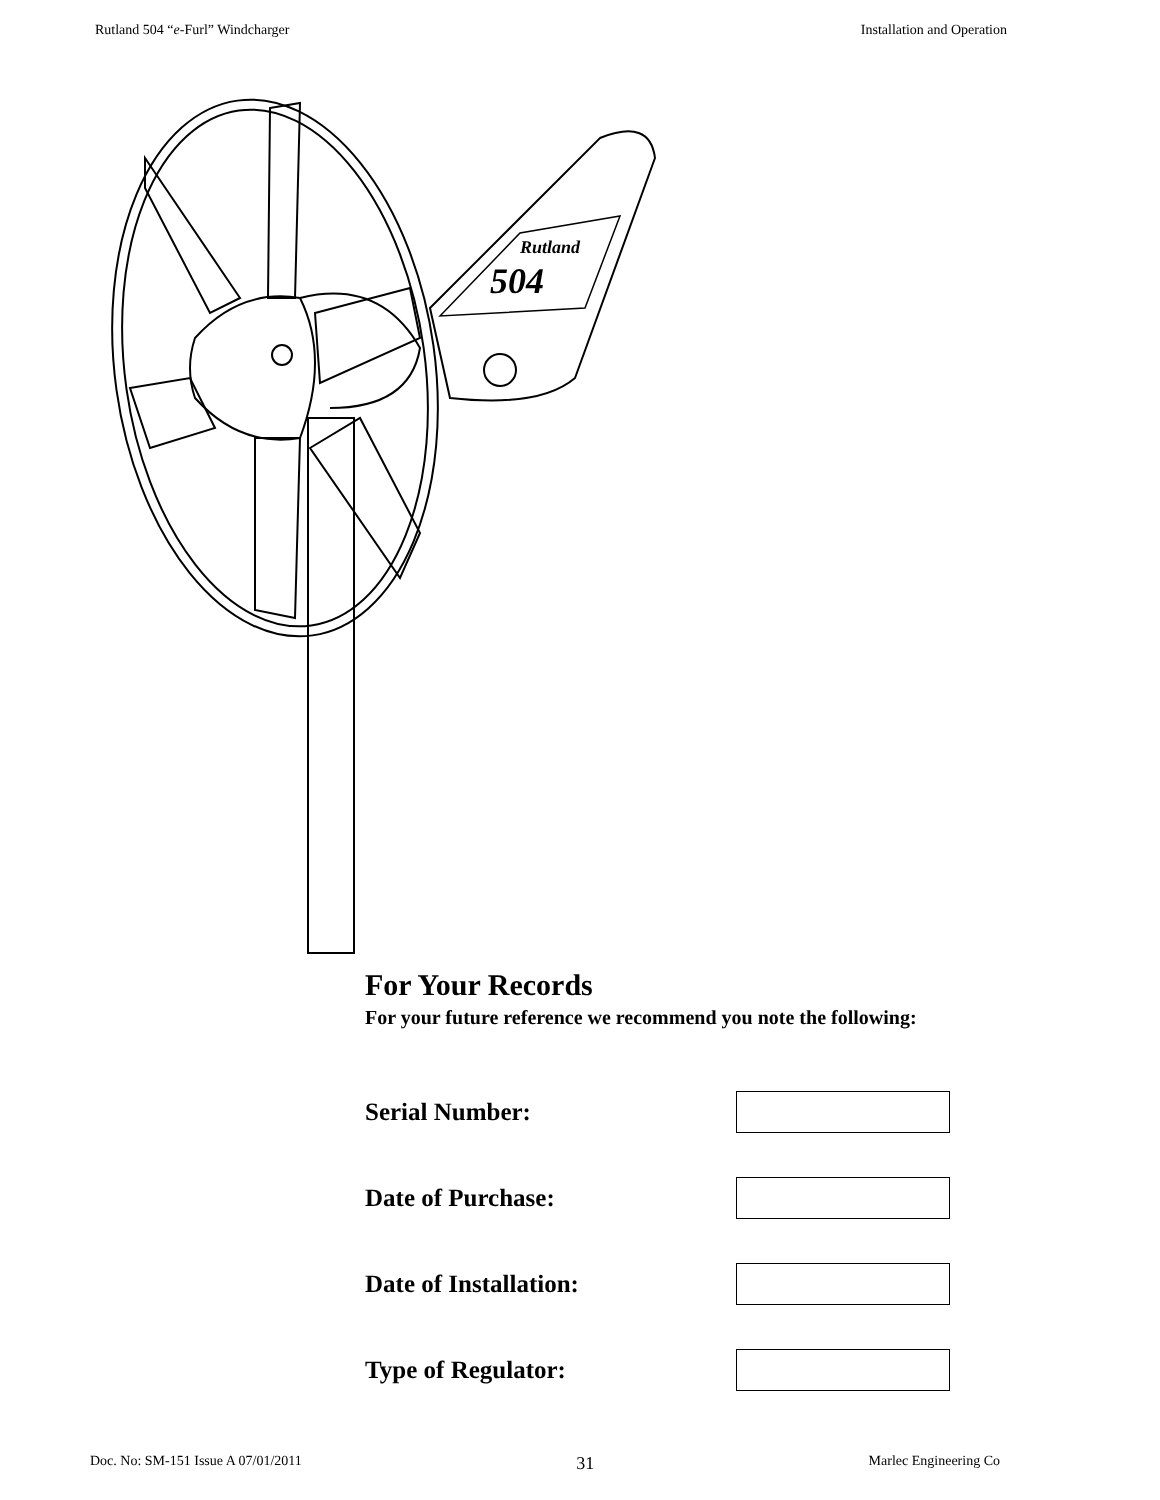Rutland 504 “e-Furl” Windcharger Installation and Operation
504
Rutland
For Your Records
For your future reference we recommend you note the following:
Serial Number:
Date of Purchase:
Date of Installation:
Type of Regulator:
Doc. No: SM-151 Issue A 07/01/2011 31 Marlec Engineering Co